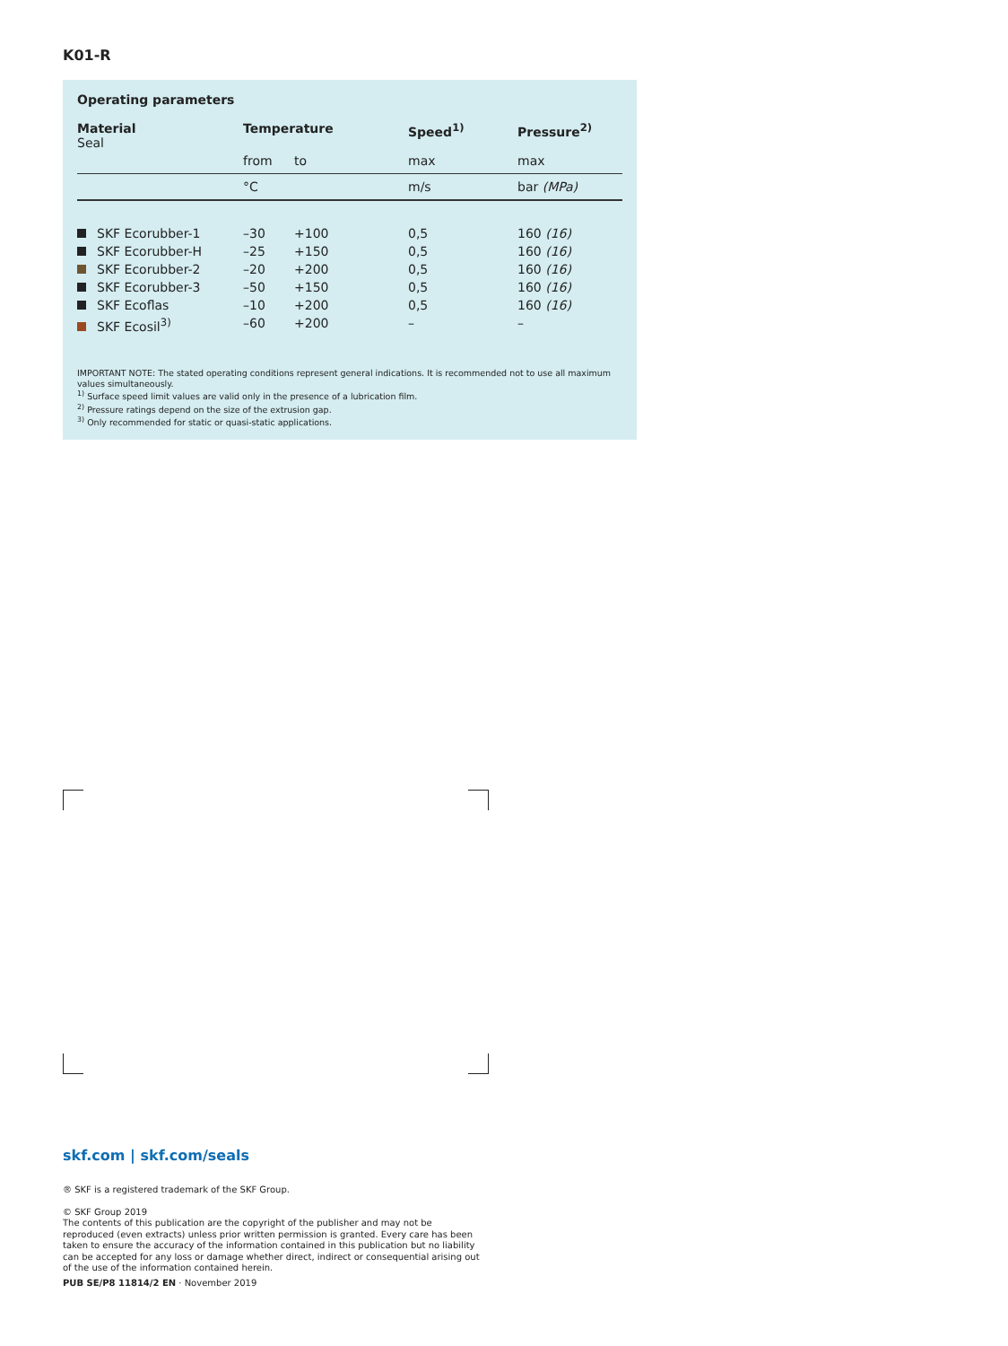K01-R
Operating parameters
| Material Seal | Temperature | | Speed<sup>1)</sup> | Pressure<sup>2)</sup> |
| --- | --- | --- | --- | --- |
| | from | to | max | max |
| | °C | | m/s | bar (MPa) |
| SKF Ecorubber-1 | –30 | +100 | 0,5 | 160 (16) |
| SKF Ecorubber-H | –25 | +150 | 0,5 | 160 (16) |
| SKF Ecorubber-2 | –20 | +200 | 0,5 | 160 (16) |
| SKF Ecorubber-3 | –50 | +150 | 0,5 | 160 (16) |
| SKF Ecoflas | –10 | +200 | 0,5 | 160 (16) |
| SKF Ecosil<sup>3)</sup> | –60 | +200 | – | – |
IMPORTANT NOTE: The stated operating conditions represent general indications. It is recommended not to use all maximum values simultaneously.
<sup>1)</sup> Surface speed limit values are valid only in the presence of a lubrication film.
<sup>2)</sup> Pressure ratings depend on the size of the extrusion gap.
<sup>3)</sup> Only recommended for static or quasi-static applications.
skf.com | skf.com/seals
® SKF is a registered trademark of the SKF Group.
© SKF Group 2019
The contents of this publication are the copyright of the publisher and may not be reproduced (even extracts) unless prior written permission is granted. Every care has been taken to ensure the accuracy of the information contained in this publication but no liability can be accepted for any loss or damage whether direct, indirect or consequential arising out of the use of the information contained herein.
PUB SE/P8 11814/2 EN · November 2019